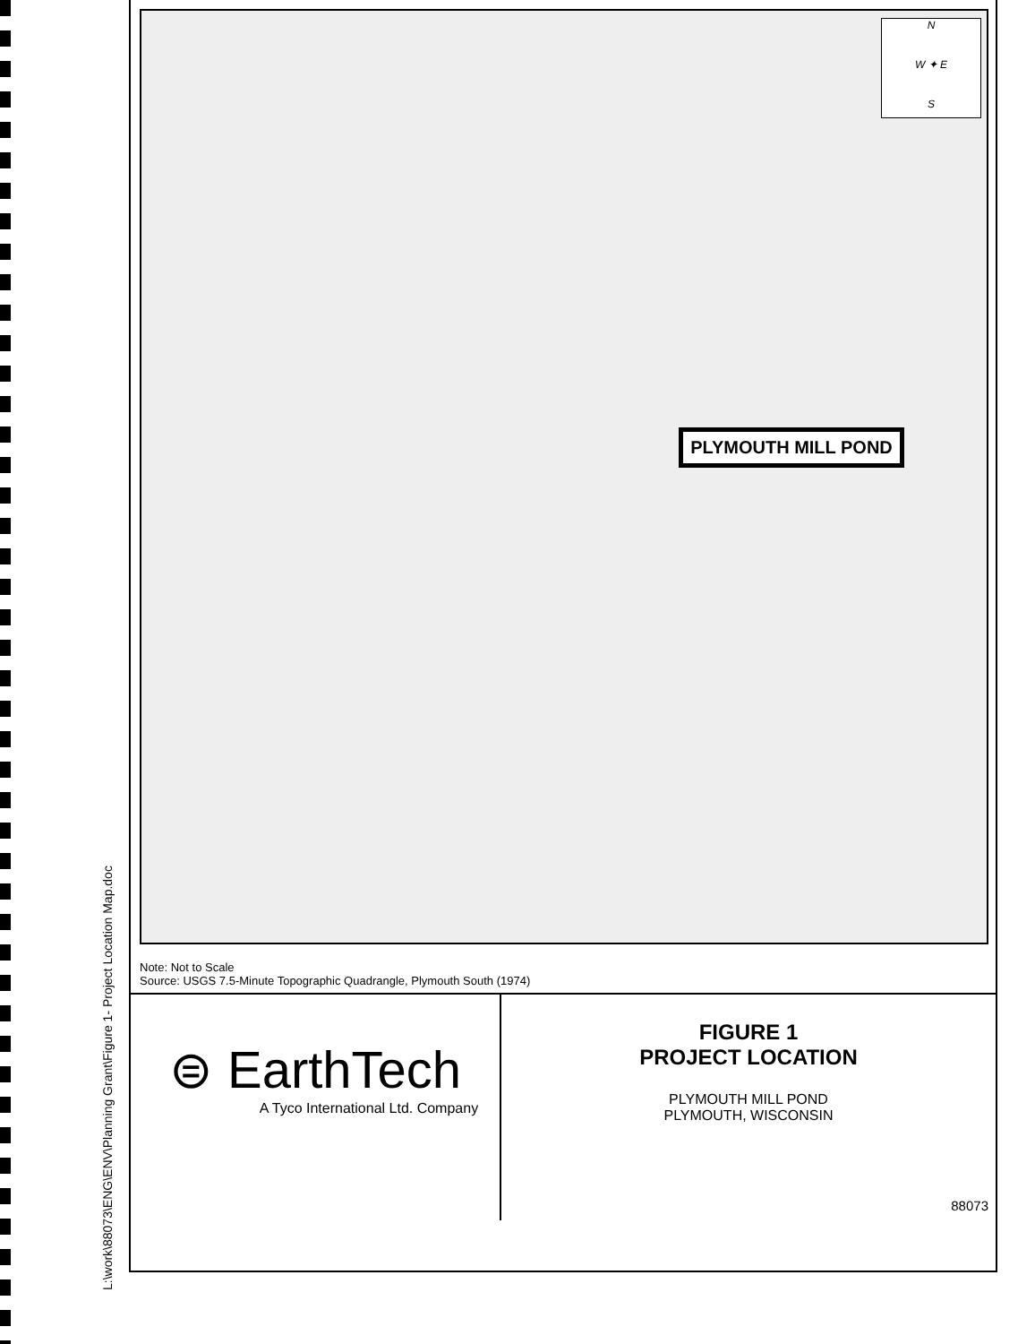L:\work\88073\ENG\ENV\Planning Grant\Figure 1- Project Location Map.doc
N
W ✦ E
S
PLYMOUTH MILL POND
Note: Not to Scale
Source: USGS 7.5-Minute Topographic Quadrangle, Plymouth South (1974)
⊜ EarthTech
A Tyco International Ltd. Company
FIGURE 1
PROJECT LOCATION
PLYMOUTH MILL POND
PLYMOUTH, WISCONSIN
88073